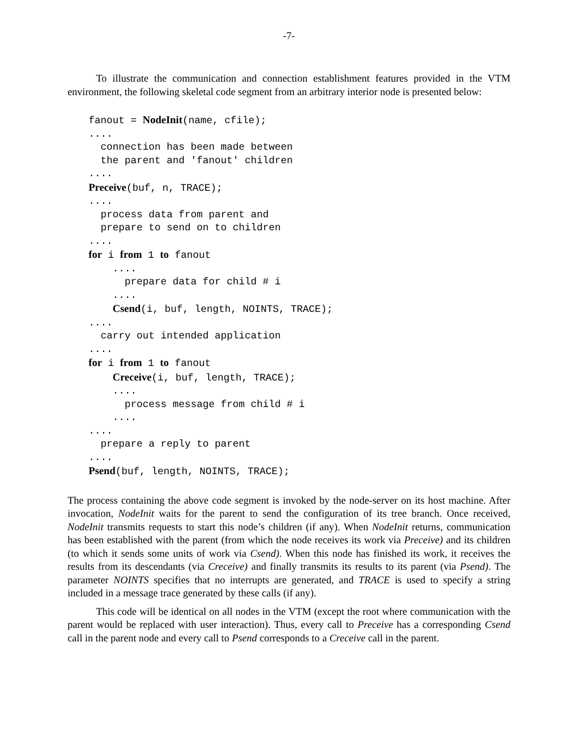-7-
To illustrate the communication and connection establishment features provided in the VTM environment, the following skeletal code segment from an arbitrary interior node is presented below:
fanout = NodeInit(name, cfile);
....
  connection has been made between
  the parent and 'fanout' children
....
Preceive(buf, n, TRACE);
....
  process data from parent and
  prepare to send on to children
....
for i from 1 to fanout
    ....
      prepare data for child # i
    ....
    Csend(i, buf, length, NOINTS, TRACE);
....
  carry out intended application
....
for i from 1 to fanout
    Creceive(i, buf, length, TRACE);
    ....
      process message from child # i
    ....
....
  prepare a reply to parent
....
Psend(buf, length, NOINTS, TRACE);
The process containing the above code segment is invoked by the node-server on its host machine. After invocation, NodeInit waits for the parent to send the configuration of its tree branch. Once received, NodeInit transmits requests to start this node’s children (if any). When NodeInit returns, communication has been established with the parent (from which the node receives its work via Preceive) and its children (to which it sends some units of work via Csend). When this node has finished its work, it receives the results from its descendants (via Creceive) and finally transmits its results to its parent (via Psend). The parameter NOINTS specifies that no interrupts are generated, and TRACE is used to specify a string included in a message trace generated by these calls (if any).
This code will be identical on all nodes in the VTM (except the root where communication with the parent would be replaced with user interaction). Thus, every call to Preceive has a corresponding Csend call in the parent node and every call to Psend corresponds to a Creceive call in the parent.